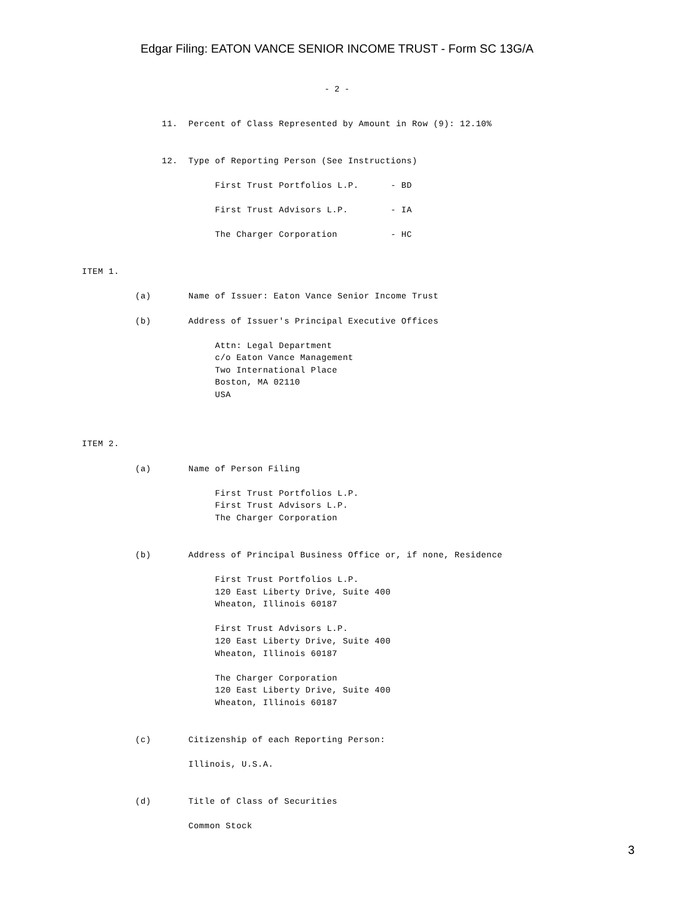Edgar Filing: EATON VANCE SENIOR INCOME TRUST - Form SC 13G/A
- 2 -
               11.  Percent of Class Represented by Amount in Row (9): 12.10%


               12.  Type of Reporting Person (See Instructions)

                         First Trust Portfolios L.P.      - BD

                         First Trust Advisors L.P.        - IA

                         The Charger Corporation          - HC


ITEM 1.

          (a)       Name of Issuer: Eaton Vance Senior Income Trust

          (b)       Address of Issuer's Principal Executive Offices

                         Attn: Legal Department
                         c/o Eaton Vance Management
                         Two International Place
                         Boston, MA 02110
                         USA



ITEM 2.

          (a)       Name of Person Filing

                         First Trust Portfolios L.P.
                         First Trust Advisors L.P.
                         The Charger Corporation


          (b)       Address of Principal Business Office or, if none, Residence

                         First Trust Portfolios L.P.
                         120 East Liberty Drive, Suite 400
                         Wheaton, Illinois 60187

                         First Trust Advisors L.P.
                         120 East Liberty Drive, Suite 400
                         Wheaton, Illinois 60187

                         The Charger Corporation
                         120 East Liberty Drive, Suite 400
                         Wheaton, Illinois 60187


          (c)       Citizenship of each Reporting Person:

                    Illinois, U.S.A.


          (d)       Title of Class of Securities

                    Common Stock
3